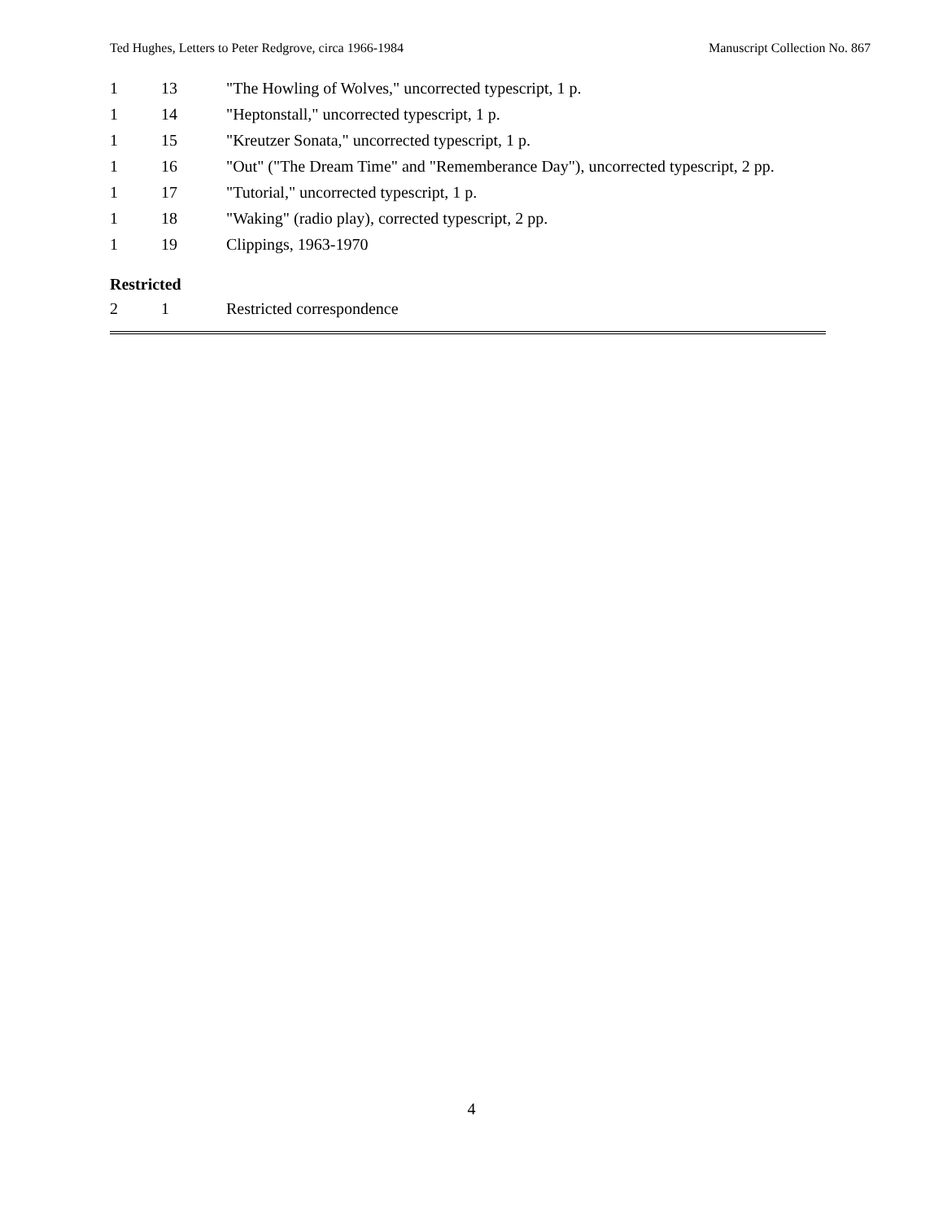Ted Hughes, Letters to Peter Redgrove, circa 1966-1984 Manuscript Collection No. 867
| 1 | 13 | "The Howling of Wolves," uncorrected typescript, 1 p. |
| 1 | 14 | "Heptonstall," uncorrected typescript, 1 p. |
| 1 | 15 | "Kreutzer Sonata," uncorrected typescript, 1 p. |
| 1 | 16 | "Out" ("The Dream Time" and "Rememberance Day"), uncorrected typescript, 2 pp. |
| 1 | 17 | "Tutorial," uncorrected typescript, 1 p. |
| 1 | 18 | "Waking" (radio play), corrected typescript, 2 pp. |
| 1 | 19 | Clippings, 1963-1970 |
Restricted
| 2 | 1 | Restricted correspondence |
4